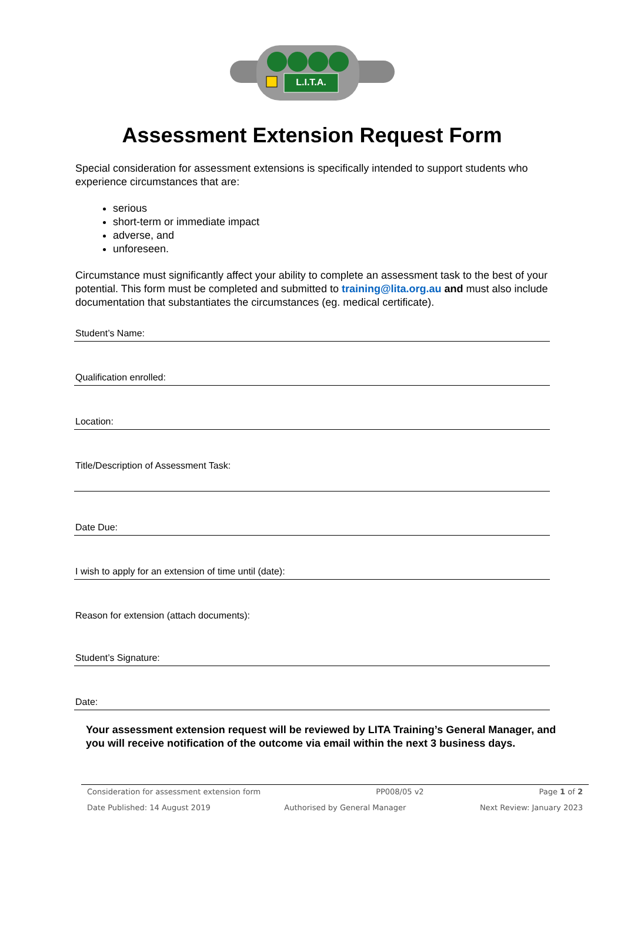L.I.T.A.
Assessment Extension Request Form
Special consideration for assessment extensions is specifically intended to support students who experience circumstances that are:
serious
short-term or immediate impact
adverse, and
unforeseen.
Circumstance must significantly affect your ability to complete an assessment task to the best of your potential. This form must be completed and submitted to training@lita.org.au and must also include documentation that substantiates the circumstances (eg. medical certificate).
Student’s Name:
Qualification enrolled:
Location:
Title/Description of Assessment Task:
Date Due:
I wish to apply for an extension of time until (date):
Reason for extension (attach documents):
Student’s Signature:
Date:
Your assessment extension request will be reviewed by LITA Training’s General Manager, and you will receive notification of the outcome via email within the next 3 business days.
Consideration for assessment extension form PP008/05 v2 Page 1 of 2
Date Published: 14 August 2019 Authorised by General Manager Next Review: January 2023